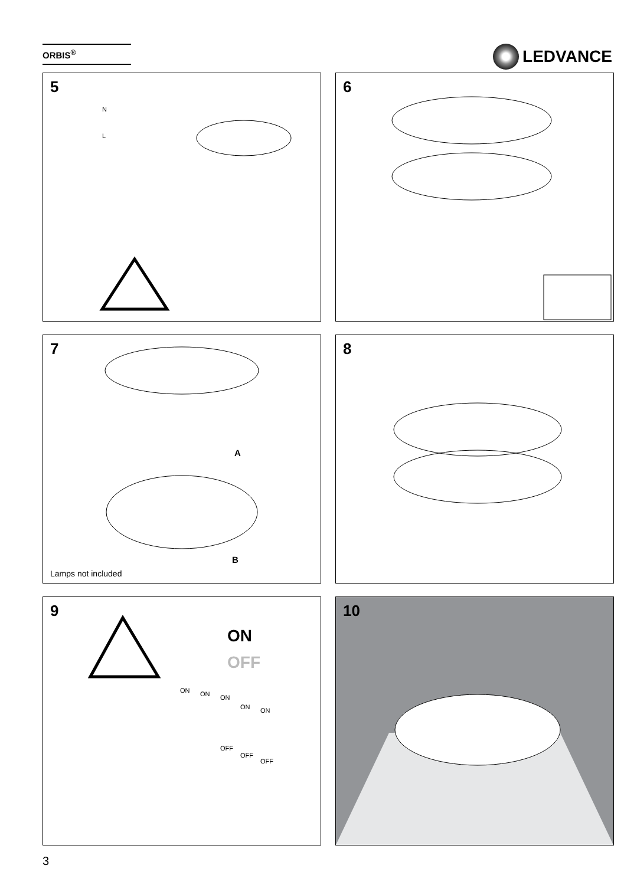ORBIS<sup>®</sup> LEDVANCE
5
N
L
6
7
A
B
Lamps not included
8
9
ON
OFF
ON
ON
ON
ON
ON
OFF
OFF
OFF
10
3